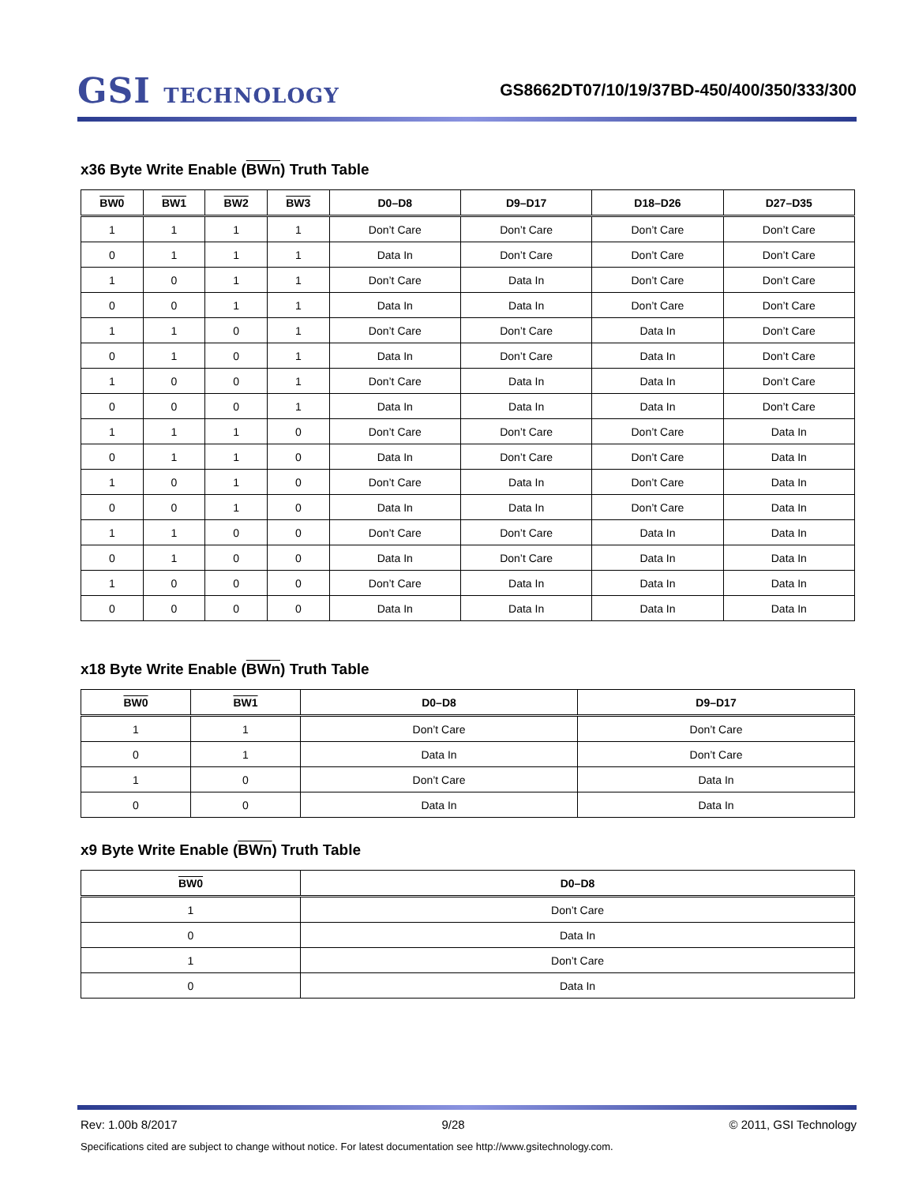GSI TECHNOLOGY
GS8662DT07/10/19/37BD-450/400/350/333/300
x36 Byte Write Enable (BWn) Truth Table
| BW0 | BW1 | BW2 | BW3 | D0–D8 | D9–D17 | D18–D26 | D27–D35 |
| --- | --- | --- | --- | --- | --- | --- | --- |
| 1 | 1 | 1 | 1 | Don’t Care | Don’t Care | Don’t Care | Don’t Care |
| 0 | 1 | 1 | 1 | Data In | Don’t Care | Don’t Care | Don’t Care |
| 1 | 0 | 1 | 1 | Don’t Care | Data In | Don’t Care | Don’t Care |
| 0 | 0 | 1 | 1 | Data In | Data In | Don’t Care | Don’t Care |
| 1 | 1 | 0 | 1 | Don’t Care | Don’t Care | Data In | Don’t Care |
| 0 | 1 | 0 | 1 | Data In | Don’t Care | Data In | Don’t Care |
| 1 | 0 | 0 | 1 | Don’t Care | Data In | Data In | Don’t Care |
| 0 | 0 | 0 | 1 | Data In | Data In | Data In | Don’t Care |
| 1 | 1 | 1 | 0 | Don’t Care | Don’t Care | Don’t Care | Data In |
| 0 | 1 | 1 | 0 | Data In | Don’t Care | Don’t Care | Data In |
| 1 | 0 | 1 | 0 | Don’t Care | Data In | Don’t Care | Data In |
| 0 | 0 | 1 | 0 | Data In | Data In | Don’t Care | Data In |
| 1 | 1 | 0 | 0 | Don’t Care | Don’t Care | Data In | Data In |
| 0 | 1 | 0 | 0 | Data In | Don’t Care | Data In | Data In |
| 1 | 0 | 0 | 0 | Don’t Care | Data In | Data In | Data In |
| 0 | 0 | 0 | 0 | Data In | Data In | Data In | Data In |
x18 Byte Write Enable (BWn) Truth Table
| BW0 | BW1 | D0–D8 | D9–D17 |
| --- | --- | --- | --- |
| 1 | 1 | Don’t Care | Don’t Care |
| 0 | 1 | Data In | Don’t Care |
| 1 | 0 | Don’t Care | Data In |
| 0 | 0 | Data In | Data In |
x9 Byte Write Enable (BWn) Truth Table
| BW0 | D0–D8 |
| --- | --- |
| 1 | Don’t Care |
| 0 | Data In |
| 1 | Don’t Care |
| 0 | Data In |
Rev: 1.00b 8/2017 9/28 © 2011, GSI Technology
Specifications cited are subject to change without notice. For latest documentation see http://www.gsitechnology.com.